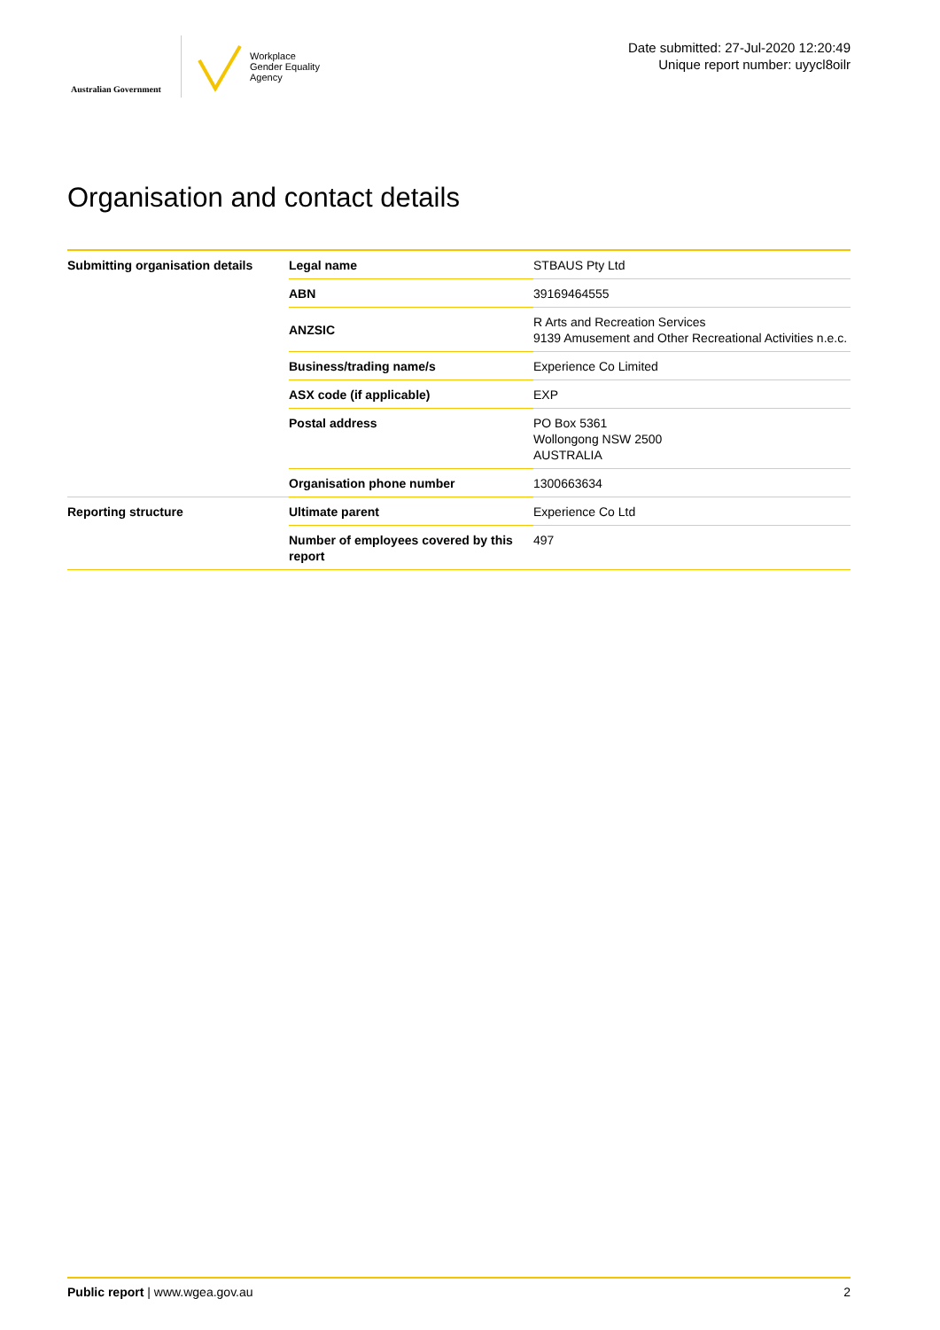Australian Government
Workplace
Gender Equality
Agency
Date submitted: 27-Jul-2020 12:20:49
Unique report number: uyycl8oilr
Organisation and contact details
| Submitting organisation details | Legal name | STBAUS Pty Ltd |
| | ABN | 39169464555 |
| | ANZSIC | R Arts and Recreation Services 9139 Amusement and Other Recreational Activities n.e.c. |
| | Business/trading name/s | Experience Co Limited |
| | ASX code (if applicable) | EXP |
| | Postal address | PO Box 5361 Wollongong NSW 2500 AUSTRALIA |
| | Organisation phone number | 1300663634 |
| Reporting structure | Ultimate parent | Experience Co Ltd |
| | Number of employees covered by this report | 497 |
Public report | www.wgea.gov.au 2